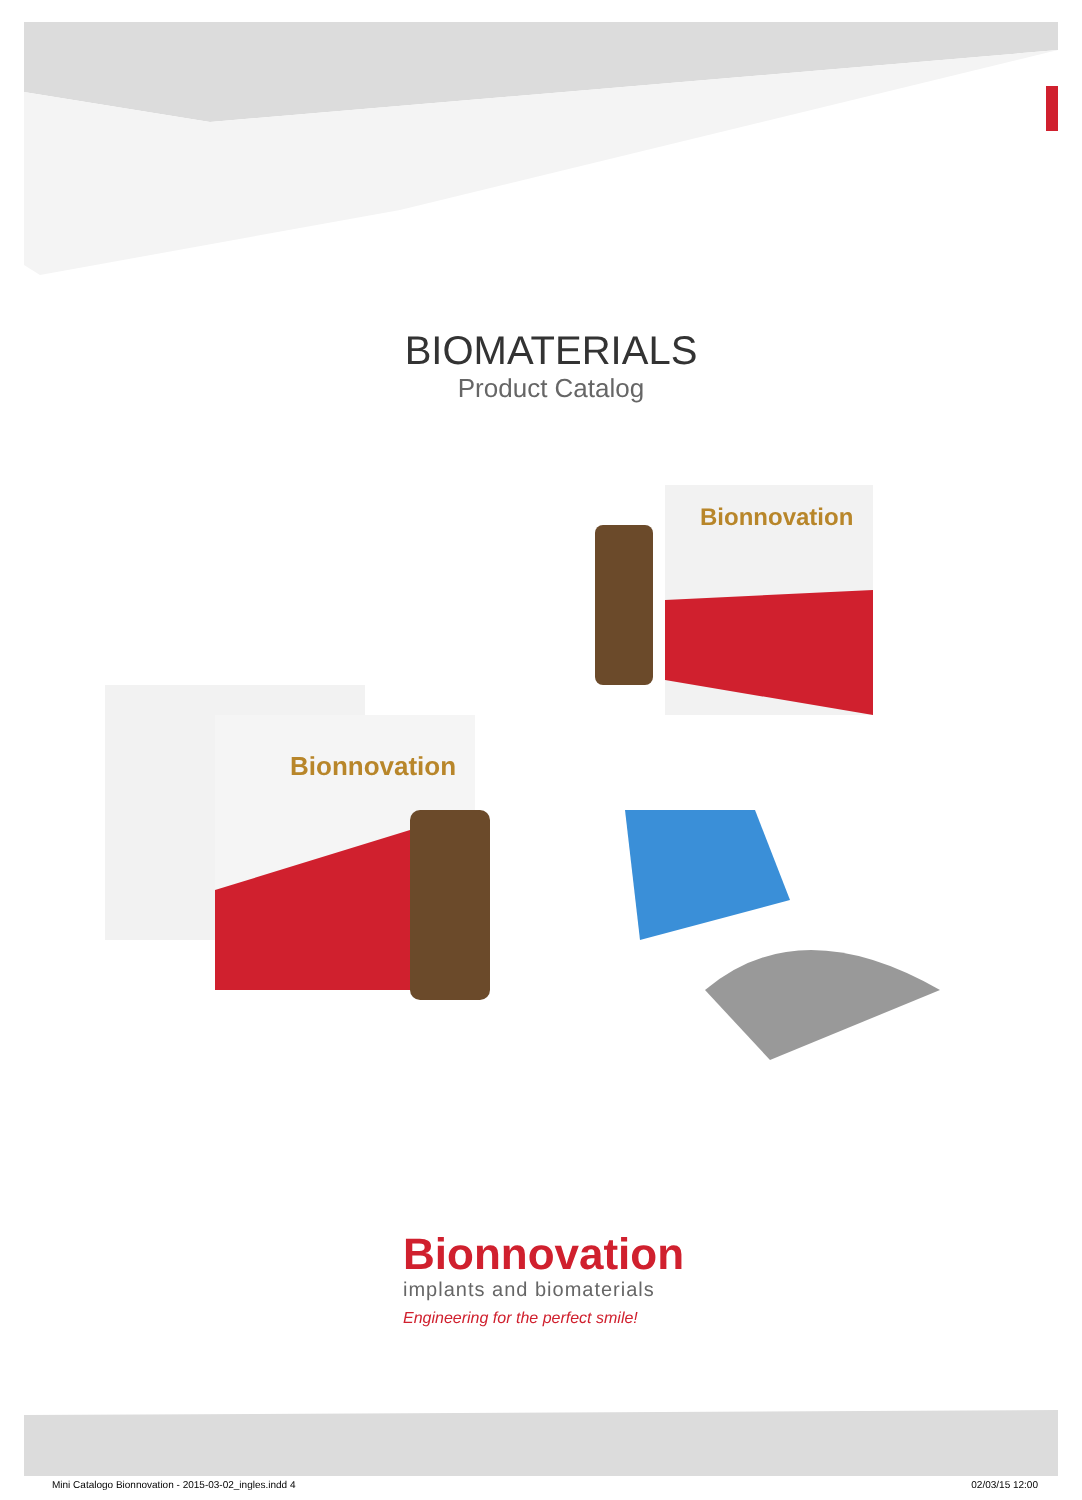BIOMATERIALS
Product Catalog
Bionnovation
Bionnovation
Bionnovation
implants and biomaterials
Engineering for the perfect smile!
Mini Catalogo Bionnovation - 2015-03-02_ingles.indd 4 02/03/15 12:00